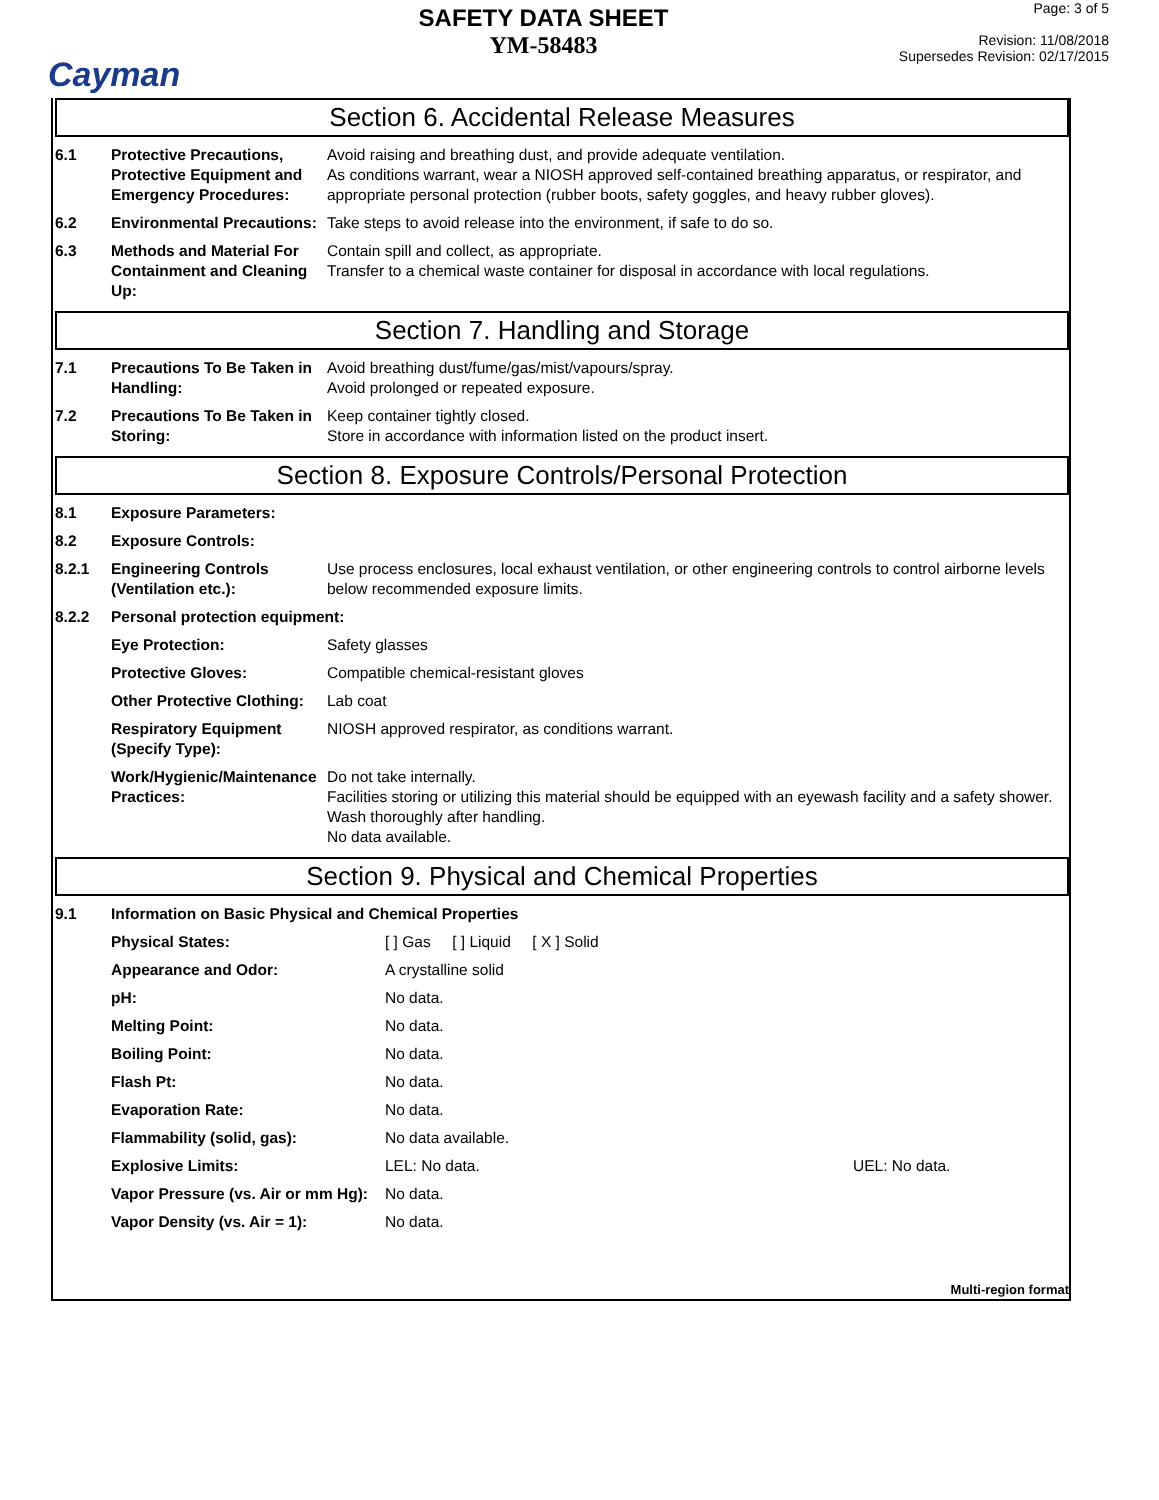Cayman
SAFETY DATA SHEET
YM-58483
Page: 3 of 5
Revision: 11/08/2018
Supersedes Revision: 02/17/2015
Section 6. Accidental Release Measures
| 6.1 | Protective Precautions, Protective Equipment and Emergency Procedures: | Avoid raising and breathing dust, and provide adequate ventilation. As conditions warrant, wear a NIOSH approved self-contained breathing apparatus, or respirator, and appropriate personal protection (rubber boots, safety goggles, and heavy rubber gloves). |
| 6.2 | Environmental Precautions: | Take steps to avoid release into the environment, if safe to do so. |
| 6.3 | Methods and Material For Containment and Cleaning Up: | Contain spill and collect, as appropriate. Transfer to a chemical waste container for disposal in accordance with local regulations. |
Section 7. Handling and Storage
| 7.1 | Precautions To Be Taken in Handling: | Avoid breathing dust/fume/gas/mist/vapours/spray. Avoid prolonged or repeated exposure. |
| 7.2 | Precautions To Be Taken in Storing: | Keep container tightly closed. Store in accordance with information listed on the product insert. |
Section 8. Exposure Controls/Personal Protection
| 8.1 | Exposure Parameters: | |
| 8.2 | Exposure Controls: | |
| 8.2.1 | Engineering Controls (Ventilation etc.): | Use process enclosures, local exhaust ventilation, or other engineering controls to control airborne levels below recommended exposure limits. |
| 8.2.2 | Personal protection equipment: | |
| | Eye Protection: | Safety glasses |
| | Protective Gloves: | Compatible chemical-resistant gloves |
| | Other Protective Clothing: | Lab coat |
| | Respiratory Equipment (Specify Type): | NIOSH approved respirator, as conditions warrant. |
| | Work/Hygienic/Maintenance Practices: | Do not take internally. Facilities storing or utilizing this material should be equipped with an eyewash facility and a safety shower. Wash thoroughly after handling. No data available. |
Section 9. Physical and Chemical Properties
| 9.1 | Information on Basic Physical and Chemical Properties | | |
| | Physical States: | [ ] Gas [ ] Liquid [ X ] Solid | |
| | Appearance and Odor: | A crystalline solid | |
| | pH: | No data. | |
| | Melting Point: | No data. | |
| | Boiling Point: | No data. | |
| | Flash Pt: | No data. | |
| | Evaporation Rate: | No data. | |
| | Flammability (solid, gas): | No data available. | |
| | Explosive Limits: | LEL: No data. | UEL: No data. |
| | Vapor Pressure (vs. Air or mm Hg): | No data. | |
| | Vapor Density (vs. Air = 1): | No data. | |
Multi-region format